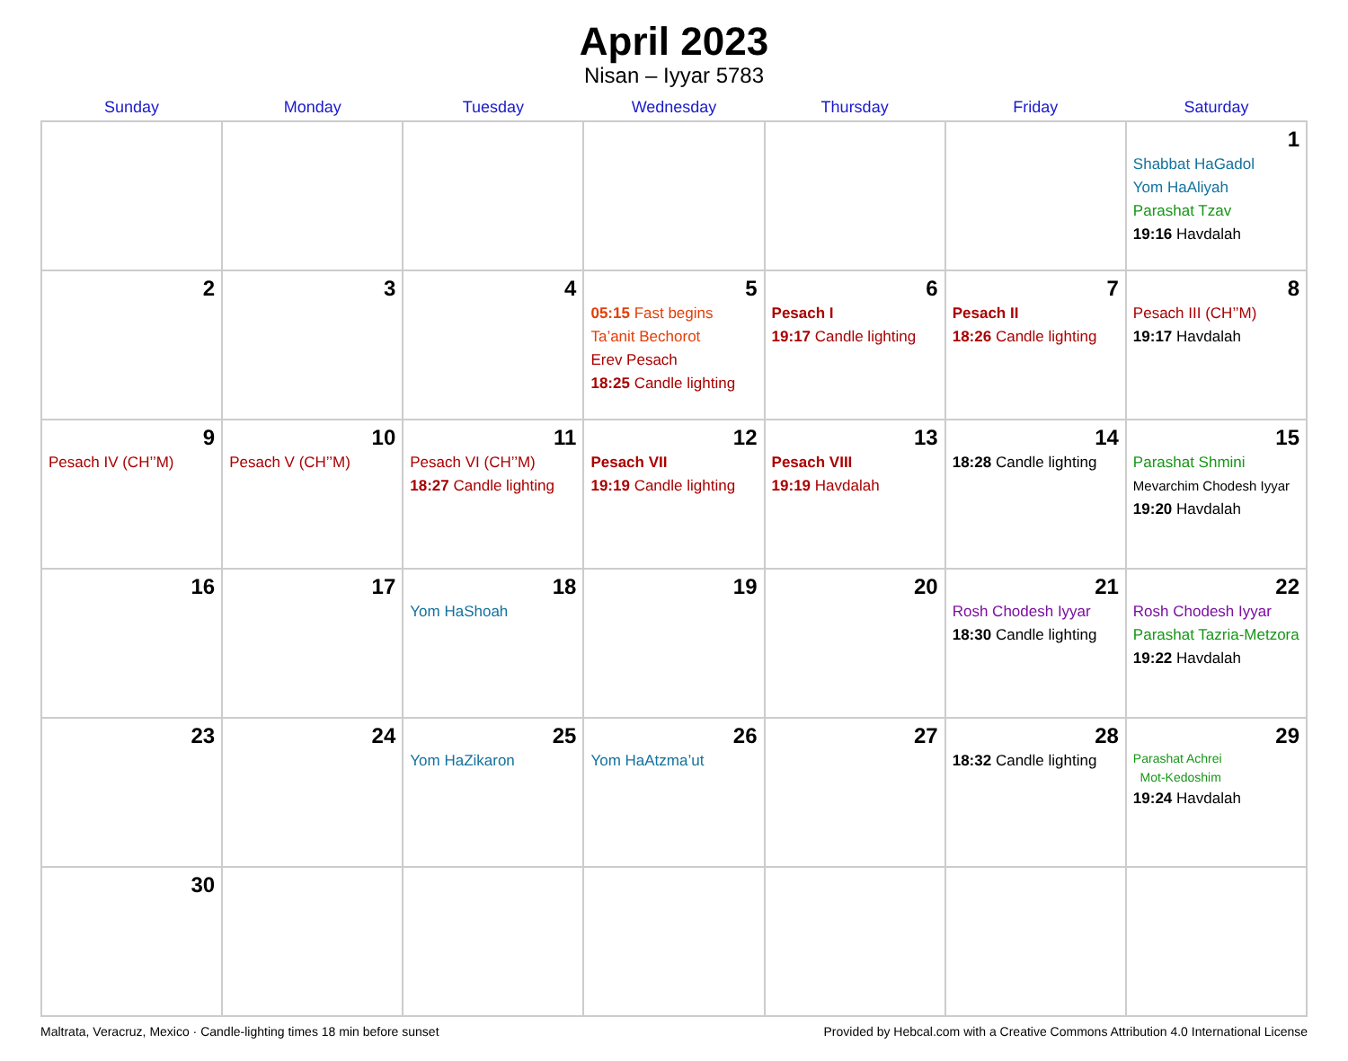April 2023
Nisan – Iyyar 5783
| Sunday | Monday | Tuesday | Wednesday | Thursday | Friday | Saturday |
| --- | --- | --- | --- | --- | --- | --- |
| | | | | | | 1 Shabbat HaGadol Yom HaAliyah Parashat Tzav 19:16 Havdalah |
| 2 | 3 | 4 | 5 05:15 Fast begins Ta’anit Bechorot Erev Pesach 18:25 Candle lighting | 6 Pesach I 19:17 Candle lighting | 7 Pesach II 18:26 Candle lighting | 8 Pesach III (CH’’M) 19:17 Havdalah |
| 9 Pesach IV (CH’’M) | 10 Pesach V (CH’’M) | 11 Pesach VI (CH’’M) 18:27 Candle lighting | 12 Pesach VII 19:19 Candle lighting | 13 Pesach VIII 19:19 Havdalah | 14 18:28 Candle lighting | 15 Parashat Shmini Mevarchim Chodesh Iyyar 19:20 Havdalah |
| 16 | 17 | 18 Yom HaShoah | 19 | 20 | 21 Rosh Chodesh Iyyar 18:30 Candle lighting | 22 Rosh Chodesh Iyyar Parashat Tazria-Metzora 19:22 Havdalah |
| 23 | 24 | 25 Yom HaZikaron | 26 Yom HaAtzma’ut | 27 | 28 18:32 Candle lighting | 29 Parashat Achrei Mot-Kedoshim 19:24 Havdalah |
| 30 | | | | | | |
Maltrata, Veracruz, Mexico · Candle-lighting times 18 min before sunset Provided by Hebcal.com with a Creative Commons Attribution 4.0 International License